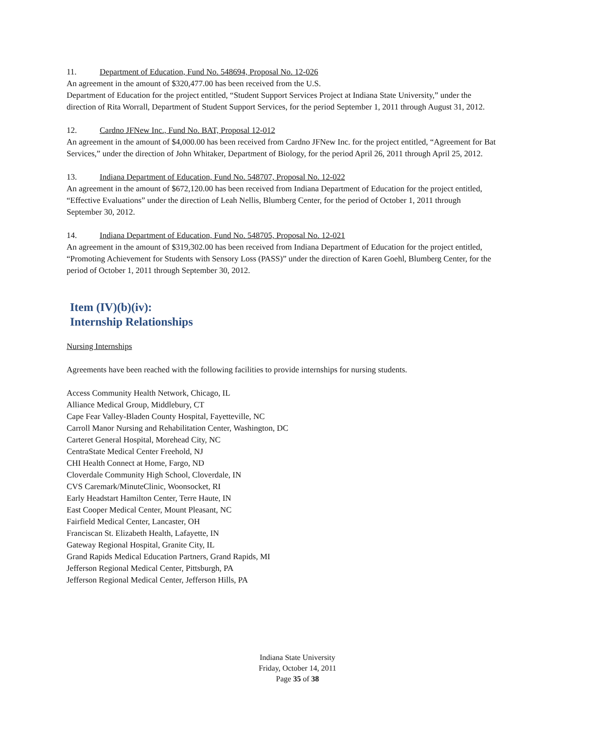11. Department of Education, Fund No. 548694, Proposal No. 12-026
An agreement in the amount of $320,477.00 has been received from the U.S.
Department of Education for the project entitled, “Student Support Services Project at Indiana State University,” under the direction of Rita Worrall, Department of Student Support Services, for the period September 1, 2011 through August 31, 2012.
12. Cardno JFNew Inc., Fund No. BAT, Proposal 12-012
An agreement in the amount of $4,000.00 has been received from Cardno JFNew Inc. for the project entitled, “Agreement for Bat Services,” under the direction of John Whitaker, Department of Biology, for the period April 26, 2011 through April 25, 2012.
13. Indiana Department of Education, Fund No. 548707, Proposal No. 12-022
An agreement in the amount of $672,120.00 has been received from Indiana Department of Education for the project entitled, “Effective Evaluations” under the direction of Leah Nellis, Blumberg Center, for the period of October 1, 2011 through September 30, 2012.
14. Indiana Department of Education, Fund No. 548705, Proposal No. 12-021
An agreement in the amount of $319,302.00 has been received from Indiana Department of Education for the project entitled, “Promoting Achievement for Students with Sensory Loss (PASS)” under the direction of Karen Goehl, Blumberg Center, for the period of October 1, 2011 through September 30, 2012.
Item (IV)(b)(iv):
Internship Relationships
Nursing Internships
Agreements have been reached with the following facilities to provide internships for nursing students.
Access Community Health Network, Chicago, IL
Alliance Medical Group, Middlebury, CT
Cape Fear Valley-Bladen County Hospital, Fayetteville, NC
Carroll Manor Nursing and Rehabilitation Center, Washington, DC
Carteret General Hospital, Morehead City, NC
CentraState Medical Center Freehold, NJ
CHI Health Connect at Home, Fargo, ND
Cloverdale Community High School, Cloverdale, IN
CVS Caremark/MinuteClinic, Woonsocket, RI
Early Headstart Hamilton Center, Terre Haute, IN
East Cooper Medical Center, Mount Pleasant, NC
Fairfield Medical Center, Lancaster, OH
Franciscan St. Elizabeth Health, Lafayette, IN
Gateway Regional Hospital, Granite City, IL
Grand Rapids Medical Education Partners, Grand Rapids, MI
Jefferson Regional Medical Center, Pittsburgh, PA
Jefferson Regional Medical Center, Jefferson Hills, PA
Indiana State University
Friday, October 14, 2011
Page 35 of 38